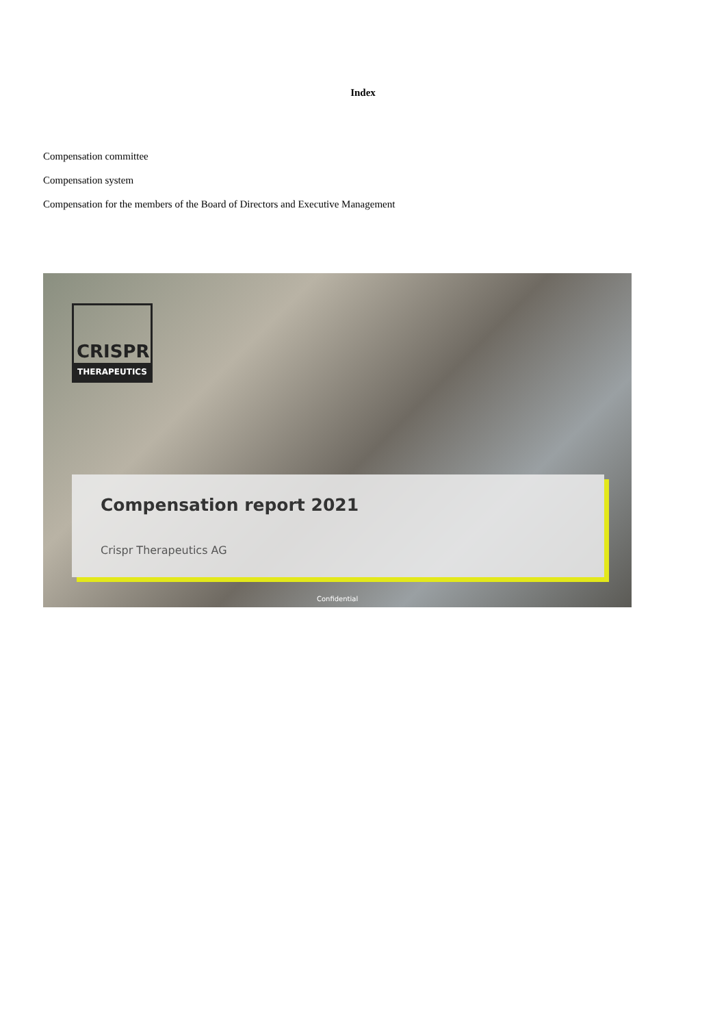Index
Compensation committee
Compensation system
Compensation for the members of the Board of Directors and Executive Management
CRISPR
THERAPEUTICS
Compensation report 2021
Crispr Therapeutics AG
Confidential